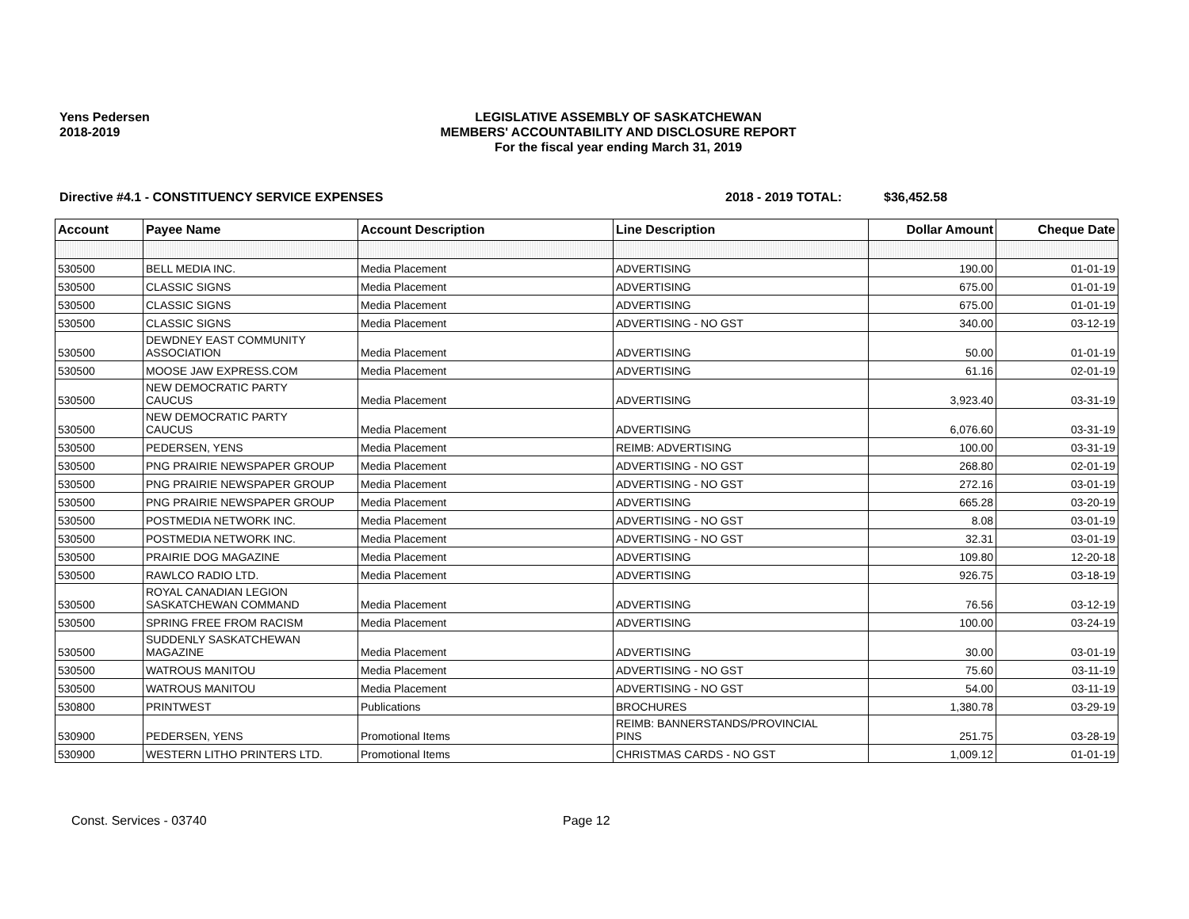Yens Pedersen
2018-2019
LEGISLATIVE ASSEMBLY OF SASKATCHEWAN
MEMBERS' ACCOUNTABILITY AND DISCLOSURE REPORT
For the fiscal year ending March 31, 2019
Directive #4.1 - CONSTITUENCY SERVICE EXPENSES 2018 - 2019 TOTAL: $36,452.58
| Account | Payee Name | Account Description | Line Description | Dollar Amount | Cheque Date |
| --- | --- | --- | --- | --- | --- |
| 530500 | BELL MEDIA INC. | Media Placement | ADVERTISING | 190.00 | 01-01-19 |
| 530500 | CLASSIC SIGNS | Media Placement | ADVERTISING | 675.00 | 01-01-19 |
| 530500 | CLASSIC SIGNS | Media Placement | ADVERTISING | 675.00 | 01-01-19 |
| 530500 | CLASSIC SIGNS | Media Placement | ADVERTISING - NO GST | 340.00 | 03-12-19 |
| 530500 | DEWDNEY EAST COMMUNITY ASSOCIATION | Media Placement | ADVERTISING | 50.00 | 01-01-19 |
| 530500 | MOOSE JAW EXPRESS.COM | Media Placement | ADVERTISING | 61.16 | 02-01-19 |
| 530500 | NEW DEMOCRATIC PARTY CAUCUS | Media Placement | ADVERTISING | 3,923.40 | 03-31-19 |
| 530500 | NEW DEMOCRATIC PARTY CAUCUS | Media Placement | ADVERTISING | 6,076.60 | 03-31-19 |
| 530500 | PEDERSEN, YENS | Media Placement | REIMB: ADVERTISING | 100.00 | 03-31-19 |
| 530500 | PNG PRAIRIE NEWSPAPER GROUP | Media Placement | ADVERTISING - NO GST | 268.80 | 02-01-19 |
| 530500 | PNG PRAIRIE NEWSPAPER GROUP | Media Placement | ADVERTISING - NO GST | 272.16 | 03-01-19 |
| 530500 | PNG PRAIRIE NEWSPAPER GROUP | Media Placement | ADVERTISING | 665.28 | 03-20-19 |
| 530500 | POSTMEDIA NETWORK INC. | Media Placement | ADVERTISING - NO GST | 8.08 | 03-01-19 |
| 530500 | POSTMEDIA NETWORK INC. | Media Placement | ADVERTISING - NO GST | 32.31 | 03-01-19 |
| 530500 | PRAIRIE DOG MAGAZINE | Media Placement | ADVERTISING | 109.80 | 12-20-18 |
| 530500 | RAWLCO RADIO LTD. | Media Placement | ADVERTISING | 926.75 | 03-18-19 |
| 530500 | ROYAL CANADIAN LEGION SASKATCHEWAN COMMAND | Media Placement | ADVERTISING | 76.56 | 03-12-19 |
| 530500 | SPRING FREE FROM RACISM | Media Placement | ADVERTISING | 100.00 | 03-24-19 |
| 530500 | SUDDENLY SASKATCHEWAN MAGAZINE | Media Placement | ADVERTISING | 30.00 | 03-01-19 |
| 530500 | WATROUS MANITOU | Media Placement | ADVERTISING - NO GST | 75.60 | 03-11-19 |
| 530500 | WATROUS MANITOU | Media Placement | ADVERTISING - NO GST | 54.00 | 03-11-19 |
| 530800 | PRINTWEST | Publications | BROCHURES | 1,380.78 | 03-29-19 |
| 530900 | PEDERSEN, YENS | Promotional Items | REIMB: BANNERSTANDS/PROVINCIAL PINS | 251.75 | 03-28-19 |
| 530900 | WESTERN LITHO PRINTERS LTD. | Promotional Items | CHRISTMAS CARDS - NO GST | 1,009.12 | 01-01-19 |
Const. Services - 03740 Page 12